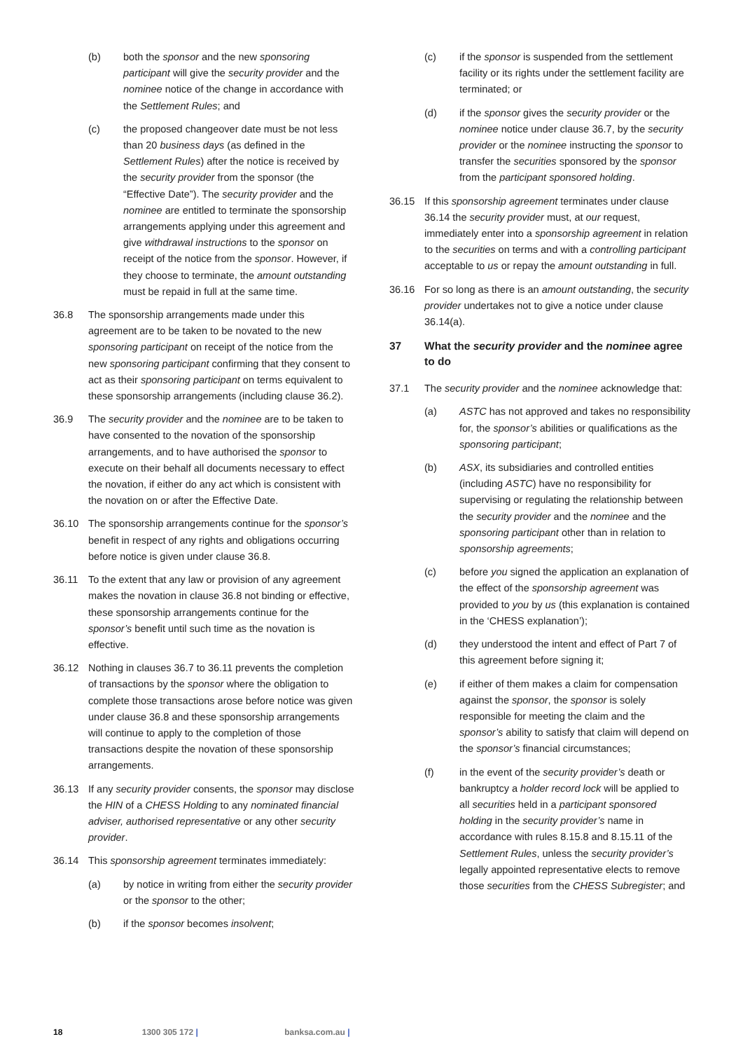(b) both the sponsor and the new sponsoring participant will give the security provider and the nominee notice of the change in accordance with the Settlement Rules; and
(c) the proposed changeover date must be not less than 20 business days (as defined in the Settlement Rules) after the notice is received by the security provider from the sponsor (the “Effective Date”). The security provider and the nominee are entitled to terminate the sponsorship arrangements applying under this agreement and give withdrawal instructions to the sponsor on receipt of the notice from the sponsor. However, if they choose to terminate, the amount outstanding must be repaid in full at the same time.
36.8 The sponsorship arrangements made under this agreement are to be taken to be novated to the new sponsoring participant on receipt of the notice from the new sponsoring participant confirming that they consent to act as their sponsoring participant on terms equivalent to these sponsorship arrangements (including clause 36.2).
36.9 The security provider and the nominee are to be taken to have consented to the novation of the sponsorship arrangements, and to have authorised the sponsor to execute on their behalf all documents necessary to effect the novation, if either do any act which is consistent with the novation on or after the Effective Date.
36.10 The sponsorship arrangements continue for the sponsor’s benefit in respect of any rights and obligations occurring before notice is given under clause 36.8.
36.11 To the extent that any law or provision of any agreement makes the novation in clause 36.8 not binding or effective, these sponsorship arrangements continue for the sponsor’s benefit until such time as the novation is effective.
36.12 Nothing in clauses 36.7 to 36.11 prevents the completion of transactions by the sponsor where the obligation to complete those transactions arose before notice was given under clause 36.8 and these sponsorship arrangements will continue to apply to the completion of those transactions despite the novation of these sponsorship arrangements.
36.13 If any security provider consents, the sponsor may disclose the HIN of a CHESS Holding to any nominated financial adviser, authorised representative or any other security provider.
36.14 This sponsorship agreement terminates immediately:
(a) by notice in writing from either the security provider or the sponsor to the other;
(b) if the sponsor becomes insolvent;
(c) if the sponsor is suspended from the settlement facility or its rights under the settlement facility are terminated; or
(d) if the sponsor gives the security provider or the nominee notice under clause 36.7, by the security provider or the nominee instructing the sponsor to transfer the securities sponsored by the sponsor from the participant sponsored holding.
36.15 If this sponsorship agreement terminates under clause 36.14 the security provider must, at our request, immediately enter into a sponsorship agreement in relation to the securities on terms and with a controlling participant acceptable to us or repay the amount outstanding in full.
36.16 For so long as there is an amount outstanding, the security provider undertakes not to give a notice under clause 36.14(a).
37 What the security provider and the nominee agree to do
37.1 The security provider and the nominee acknowledge that:
(a) ASTC has not approved and takes no responsibility for, the sponsor’s abilities or qualifications as the sponsoring participant;
(b) ASX, its subsidiaries and controlled entities (including ASTC) have no responsibility for supervising or regulating the relationship between the security provider and the nominee and the sponsoring participant other than in relation to sponsorship agreements;
(c) before you signed the application an explanation of the effect of the sponsorship agreement was provided to you by us (this explanation is contained in the ‘CHESS explanation’);
(d) they understood the intent and effect of Part 7 of this agreement before signing it;
(e) if either of them makes a claim for compensation against the sponsor, the sponsor is solely responsible for meeting the claim and the sponsor’s ability to satisfy that claim will depend on the sponsor’s financial circumstances;
(f) in the event of the security provider’s death or bankruptcy a holder record lock will be applied to all securities held in a participant sponsored holding in the security provider’s name in accordance with rules 8.15.8 and 8.15.11 of the Settlement Rules, unless the security provider’s legally appointed representative elects to remove those securities from the CHESS Subregister; and
18 1300 305 172 | banksa.com.au |